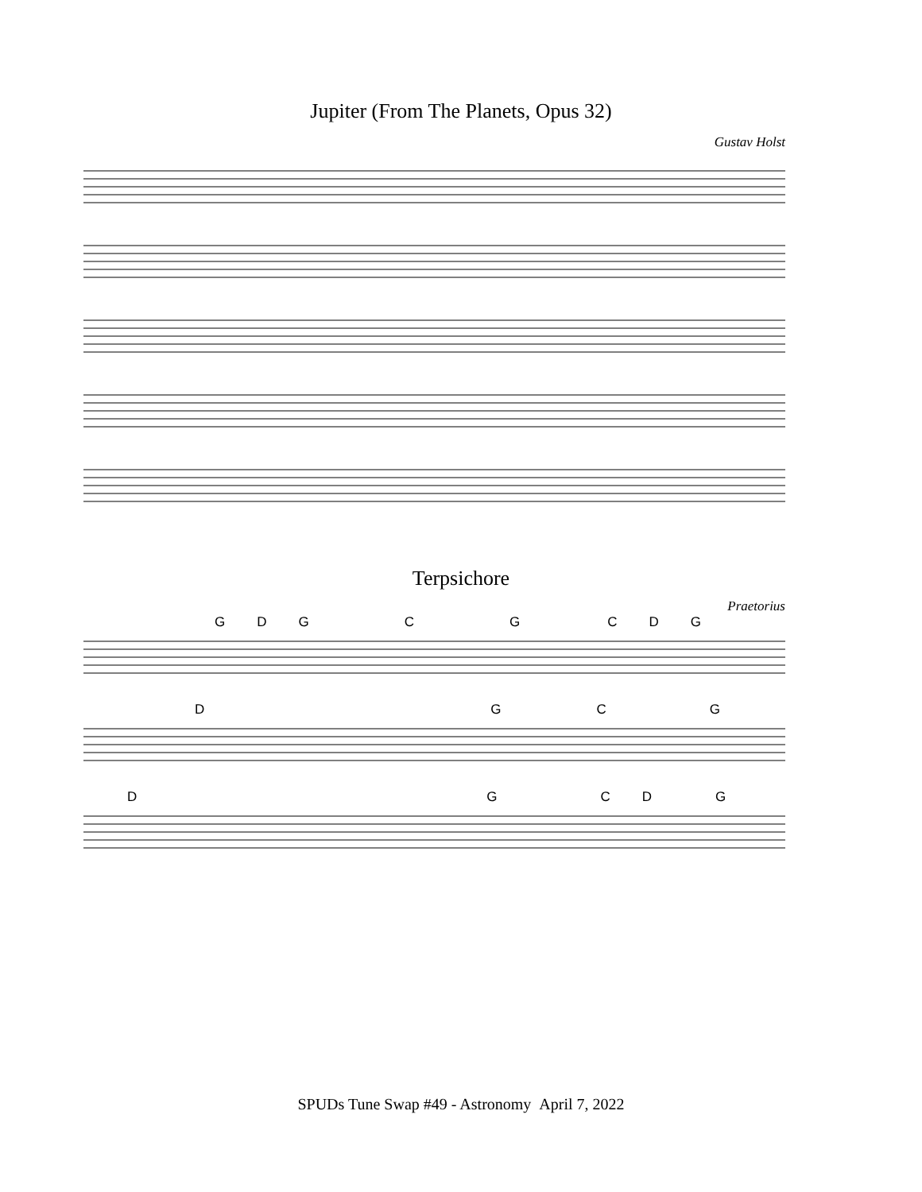Jupiter (From The Planets, Opus 32)
Gustav Holst
Terpsichore
Praetorius
GDGCGCDG
DGCG
DGCDG
SPUDs Tune Swap #49 - Astronomy April 7, 2022